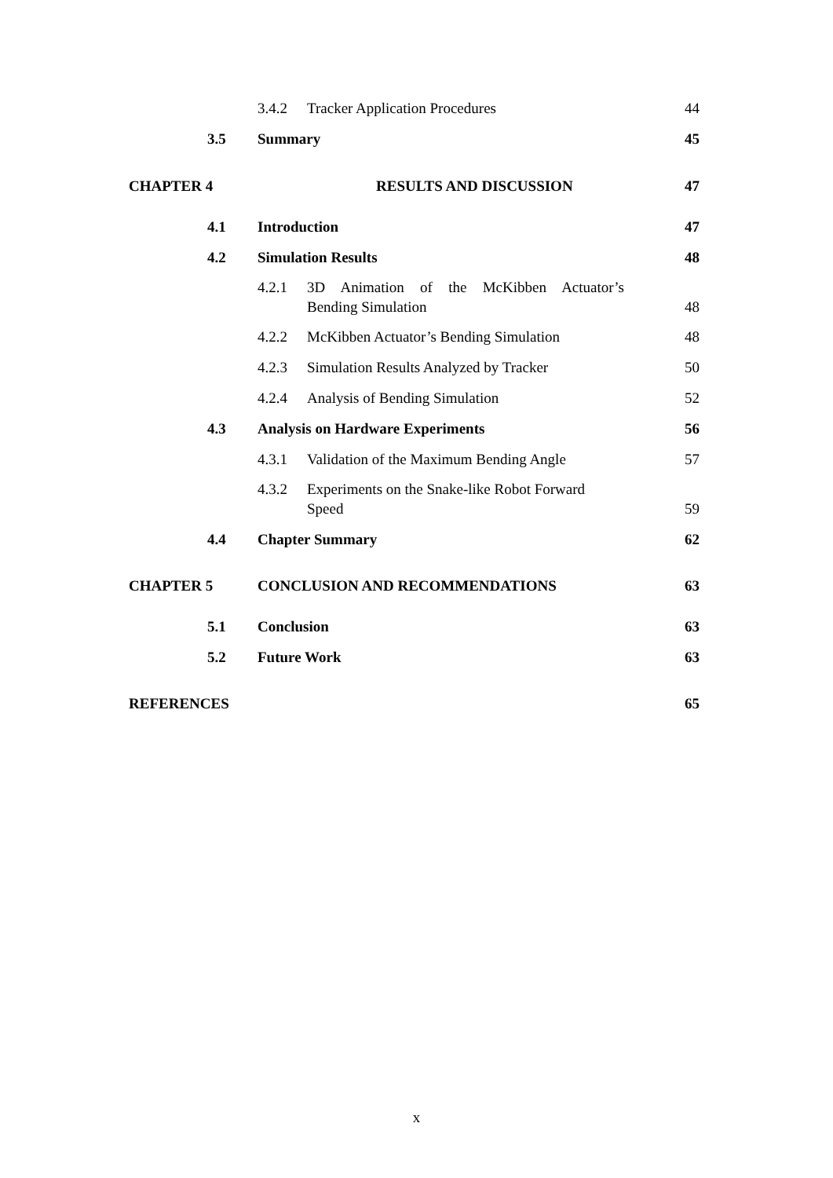3.4.2 Tracker Application Procedures 44
3.5 Summary 45
CHAPTER 4 RESULTS AND DISCUSSION 47
4.1 Introduction 47
4.2 Simulation Results 48
4.2.1 3D Animation of the McKibben Actuator’s
Bending Simulation 48
4.2.2 McKibben Actuator’s Bending Simulation 48
4.2.3 Simulation Results Analyzed by Tracker 50
4.2.4 Analysis of Bending Simulation 52
4.3 Analysis on Hardware Experiments 56
4.3.1 Validation of the Maximum Bending Angle 57
4.3.2 Experiments on the Snake-like Robot Forward
Speed 59
4.4 Chapter Summary 62
CHAPTER 5 CONCLUSION AND RECOMMENDATIONS 63
5.1 Conclusion 63
5.2 Future Work 63
REFERENCES 65
x